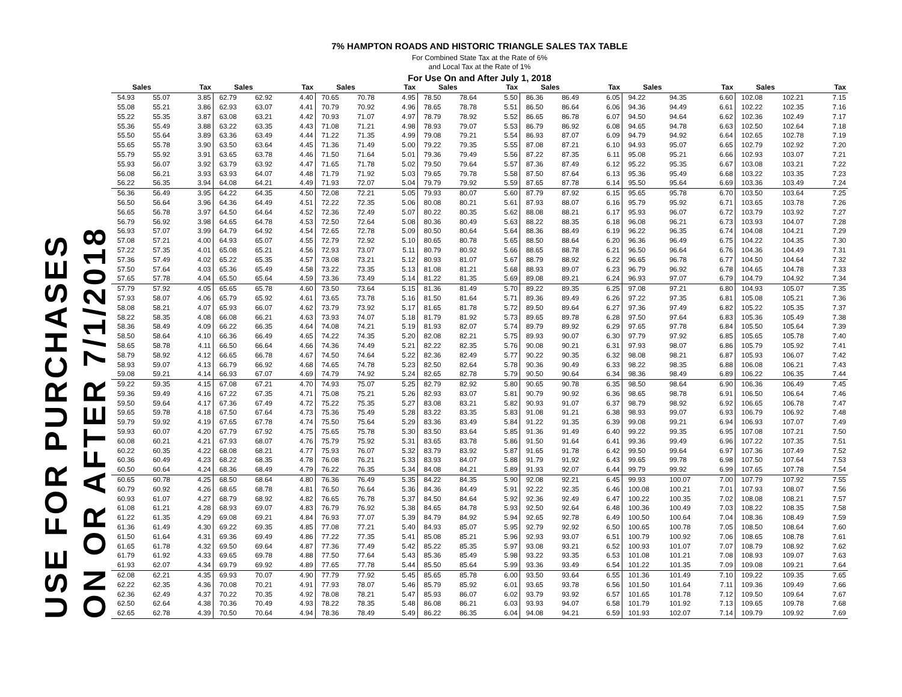USE FOR PURCHASES
ON OR AFTER 7/1/2018
7% HAMPTON ROADS AND HISTORIC TRIANGLE SALES TAX TABLE
For Combined State Tax at the Rate of 6%
and Local Tax at the Rate of 1%
For Use On and After July 1, 2018
| Sales | | Tax | Sales | | Tax | Sales | | Tax | Sales | | Tax | Sales | | Tax | Sales | | Tax | Sales | | Tax |
| --- | --- | --- | --- | --- | --- | --- | --- | --- | --- | --- | --- | --- | --- | --- | --- | --- | --- | --- | --- | --- |
| 54.93 | 55.07 | 3.85 | 62.79 | 62.92 | 4.40 | 70.65 | 70.78 | 4.95 | 78.50 | 78.64 | 5.50 | 86.36 | 86.49 | 6.05 | 94.22 | 94.35 | 6.60 | 102.08 | 102.21 | 7.15 |
| 55.08 | 55.21 | 3.86 | 62.93 | 63.07 | 4.41 | 70.79 | 70.92 | 4.96 | 78.65 | 78.78 | 5.51 | 86.50 | 86.64 | 6.06 | 94.36 | 94.49 | 6.61 | 102.22 | 102.35 | 7.16 |
| 55.22 | 55.35 | 3.87 | 63.08 | 63.21 | 4.42 | 70.93 | 71.07 | 4.97 | 78.79 | 78.92 | 5.52 | 86.65 | 86.78 | 6.07 | 94.50 | 94.64 | 6.62 | 102.36 | 102.49 | 7.17 |
| 55.36 | 55.49 | 3.88 | 63.22 | 63.35 | 4.43 | 71.08 | 71.21 | 4.98 | 78.93 | 79.07 | 5.53 | 86.79 | 86.92 | 6.08 | 94.65 | 94.78 | 6.63 | 102.50 | 102.64 | 7.18 |
| 55.50 | 55.64 | 3.89 | 63.36 | 63.49 | 4.44 | 71.22 | 71.35 | 4.99 | 79.08 | 79.21 | 5.54 | 86.93 | 87.07 | 6.09 | 94.79 | 94.92 | 6.64 | 102.65 | 102.78 | 7.19 |
| 55.65 | 55.78 | 3.90 | 63.50 | 63.64 | 4.45 | 71.36 | 71.49 | 5.00 | 79.22 | 79.35 | 5.55 | 87.08 | 87.21 | 6.10 | 94.93 | 95.07 | 6.65 | 102.79 | 102.92 | 7.20 |
| 55.79 | 55.92 | 3.91 | 63.65 | 63.78 | 4.46 | 71.50 | 71.64 | 5.01 | 79.36 | 79.49 | 5.56 | 87.22 | 87.35 | 6.11 | 95.08 | 95.21 | 6.66 | 102.93 | 103.07 | 7.21 |
| 55.93 | 56.07 | 3.92 | 63.79 | 63.92 | 4.47 | 71.65 | 71.78 | 5.02 | 79.50 | 79.64 | 5.57 | 87.36 | 87.49 | 6.12 | 95.22 | 95.35 | 6.67 | 103.08 | 103.21 | 7.22 |
| 56.08 | 56.21 | 3.93 | 63.93 | 64.07 | 4.48 | 71.79 | 71.92 | 5.03 | 79.65 | 79.78 | 5.58 | 87.50 | 87.64 | 6.13 | 95.36 | 95.49 | 6.68 | 103.22 | 103.35 | 7.23 |
| 56.22 | 56.35 | 3.94 | 64.08 | 64.21 | 4.49 | 71.93 | 72.07 | 5.04 | 79.79 | 79.92 | 5.59 | 87.65 | 87.78 | 6.14 | 95.50 | 95.64 | 6.69 | 103.36 | 103.49 | 7.24 |
| 56.36 | 56.49 | 3.95 | 64.22 | 64.35 | 4.50 | 72.08 | 72.21 | 5.05 | 79.93 | 80.07 | 5.60 | 87.79 | 87.92 | 6.15 | 95.65 | 95.78 | 6.70 | 103.50 | 103.64 | 7.25 |
| 56.50 | 56.64 | 3.96 | 64.36 | 64.49 | 4.51 | 72.22 | 72.35 | 5.06 | 80.08 | 80.21 | 5.61 | 87.93 | 88.07 | 6.16 | 95.79 | 95.92 | 6.71 | 103.65 | 103.78 | 7.26 |
| 56.65 | 56.78 | 3.97 | 64.50 | 64.64 | 4.52 | 72.36 | 72.49 | 5.07 | 80.22 | 80.35 | 5.62 | 88.08 | 88.21 | 6.17 | 95.93 | 96.07 | 6.72 | 103.79 | 103.92 | 7.27 |
| 56.79 | 56.92 | 3.98 | 64.65 | 64.78 | 4.53 | 72.50 | 72.64 | 5.08 | 80.36 | 80.49 | 5.63 | 88.22 | 88.35 | 6.18 | 96.08 | 96.21 | 6.73 | 103.93 | 104.07 | 7.28 |
| 56.93 | 57.07 | 3.99 | 64.79 | 64.92 | 4.54 | 72.65 | 72.78 | 5.09 | 80.50 | 80.64 | 5.64 | 88.36 | 88.49 | 6.19 | 96.22 | 96.35 | 6.74 | 104.08 | 104.21 | 7.29 |
| 57.08 | 57.21 | 4.00 | 64.93 | 65.07 | 4.55 | 72.79 | 72.92 | 5.10 | 80.65 | 80.78 | 5.65 | 88.50 | 88.64 | 6.20 | 96.36 | 96.49 | 6.75 | 104.22 | 104.35 | 7.30 |
| 57.22 | 57.35 | 4.01 | 65.08 | 65.21 | 4.56 | 72.93 | 73.07 | 5.11 | 80.79 | 80.92 | 5.66 | 88.65 | 88.78 | 6.21 | 96.50 | 96.64 | 6.76 | 104.36 | 104.49 | 7.31 |
| 57.36 | 57.49 | 4.02 | 65.22 | 65.35 | 4.57 | 73.08 | 73.21 | 5.12 | 80.93 | 81.07 | 5.67 | 88.79 | 88.92 | 6.22 | 96.65 | 96.78 | 6.77 | 104.50 | 104.64 | 7.32 |
| 57.50 | 57.64 | 4.03 | 65.36 | 65.49 | 4.58 | 73.22 | 73.35 | 5.13 | 81.08 | 81.21 | 5.68 | 88.93 | 89.07 | 6.23 | 96.79 | 96.92 | 6.78 | 104.65 | 104.78 | 7.33 |
| 57.65 | 57.78 | 4.04 | 65.50 | 65.64 | 4.59 | 73.36 | 73.49 | 5.14 | 81.22 | 81.35 | 5.69 | 89.08 | 89.21 | 6.24 | 96.93 | 97.07 | 6.79 | 104.79 | 104.92 | 7.34 |
| 57.79 | 57.92 | 4.05 | 65.65 | 65.78 | 4.60 | 73.50 | 73.64 | 5.15 | 81.36 | 81.49 | 5.70 | 89.22 | 89.35 | 6.25 | 97.08 | 97.21 | 6.80 | 104.93 | 105.07 | 7.35 |
| 57.93 | 58.07 | 4.06 | 65.79 | 65.92 | 4.61 | 73.65 | 73.78 | 5.16 | 81.50 | 81.64 | 5.71 | 89.36 | 89.49 | 6.26 | 97.22 | 97.35 | 6.81 | 105.08 | 105.21 | 7.36 |
| 58.08 | 58.21 | 4.07 | 65.93 | 66.07 | 4.62 | 73.79 | 73.92 | 5.17 | 81.65 | 81.78 | 5.72 | 89.50 | 89.64 | 6.27 | 97.36 | 97.49 | 6.82 | 105.22 | 105.35 | 7.37 |
| 58.22 | 58.35 | 4.08 | 66.08 | 66.21 | 4.63 | 73.93 | 74.07 | 5.18 | 81.79 | 81.92 | 5.73 | 89.65 | 89.78 | 6.28 | 97.50 | 97.64 | 6.83 | 105.36 | 105.49 | 7.38 |
| 58.36 | 58.49 | 4.09 | 66.22 | 66.35 | 4.64 | 74.08 | 74.21 | 5.19 | 81.93 | 82.07 | 5.74 | 89.79 | 89.92 | 6.29 | 97.65 | 97.78 | 6.84 | 105.50 | 105.64 | 7.39 |
| 58.50 | 58.64 | 4.10 | 66.36 | 66.49 | 4.65 | 74.22 | 74.35 | 5.20 | 82.08 | 82.21 | 5.75 | 89.93 | 90.07 | 6.30 | 97.79 | 97.92 | 6.85 | 105.65 | 105.78 | 7.40 |
| 58.65 | 58.78 | 4.11 | 66.50 | 66.64 | 4.66 | 74.36 | 74.49 | 5.21 | 82.22 | 82.35 | 5.76 | 90.08 | 90.21 | 6.31 | 97.93 | 98.07 | 6.86 | 105.79 | 105.92 | 7.41 |
| 58.79 | 58.92 | 4.12 | 66.65 | 66.78 | 4.67 | 74.50 | 74.64 | 5.22 | 82.36 | 82.49 | 5.77 | 90.22 | 90.35 | 6.32 | 98.08 | 98.21 | 6.87 | 105.93 | 106.07 | 7.42 |
| 58.93 | 59.07 | 4.13 | 66.79 | 66.92 | 4.68 | 74.65 | 74.78 | 5.23 | 82.50 | 82.64 | 5.78 | 90.36 | 90.49 | 6.33 | 98.22 | 98.35 | 6.88 | 106.08 | 106.21 | 7.43 |
| 59.08 | 59.21 | 4.14 | 66.93 | 67.07 | 4.69 | 74.79 | 74.92 | 5.24 | 82.65 | 82.78 | 5.79 | 90.50 | 90.64 | 6.34 | 98.36 | 98.49 | 6.89 | 106.22 | 106.35 | 7.44 |
| 59.22 | 59.35 | 4.15 | 67.08 | 67.21 | 4.70 | 74.93 | 75.07 | 5.25 | 82.79 | 82.92 | 5.80 | 90.65 | 90.78 | 6.35 | 98.50 | 98.64 | 6.90 | 106.36 | 106.49 | 7.45 |
| 59.36 | 59.49 | 4.16 | 67.22 | 67.35 | 4.71 | 75.08 | 75.21 | 5.26 | 82.93 | 83.07 | 5.81 | 90.79 | 90.92 | 6.36 | 98.65 | 98.78 | 6.91 | 106.50 | 106.64 | 7.46 |
| 59.50 | 59.64 | 4.17 | 67.36 | 67.49 | 4.72 | 75.22 | 75.35 | 5.27 | 83.08 | 83.21 | 5.82 | 90.93 | 91.07 | 6.37 | 98.79 | 98.92 | 6.92 | 106.65 | 106.78 | 7.47 |
| 59.65 | 59.78 | 4.18 | 67.50 | 67.64 | 4.73 | 75.36 | 75.49 | 5.28 | 83.22 | 83.35 | 5.83 | 91.08 | 91.21 | 6.38 | 98.93 | 99.07 | 6.93 | 106.79 | 106.92 | 7.48 |
| 59.79 | 59.92 | 4.19 | 67.65 | 67.78 | 4.74 | 75.50 | 75.64 | 5.29 | 83.36 | 83.49 | 5.84 | 91.22 | 91.35 | 6.39 | 99.08 | 99.21 | 6.94 | 106.93 | 107.07 | 7.49 |
| 59.93 | 60.07 | 4.20 | 67.79 | 67.92 | 4.75 | 75.65 | 75.78 | 5.30 | 83.50 | 83.64 | 5.85 | 91.36 | 91.49 | 6.40 | 99.22 | 99.35 | 6.95 | 107.08 | 107.21 | 7.50 |
| 60.08 | 60.21 | 4.21 | 67.93 | 68.07 | 4.76 | 75.79 | 75.92 | 5.31 | 83.65 | 83.78 | 5.86 | 91.50 | 91.64 | 6.41 | 99.36 | 99.49 | 6.96 | 107.22 | 107.35 | 7.51 |
| 60.22 | 60.35 | 4.22 | 68.08 | 68.21 | 4.77 | 75.93 | 76.07 | 5.32 | 83.79 | 83.92 | 5.87 | 91.65 | 91.78 | 6.42 | 99.50 | 99.64 | 6.97 | 107.36 | 107.49 | 7.52 |
| 60.36 | 60.49 | 4.23 | 68.22 | 68.35 | 4.78 | 76.08 | 76.21 | 5.33 | 83.93 | 84.07 | 5.88 | 91.79 | 91.92 | 6.43 | 99.65 | 99.78 | 6.98 | 107.50 | 107.64 | 7.53 |
| 60.50 | 60.64 | 4.24 | 68.36 | 68.49 | 4.79 | 76.22 | 76.35 | 5.34 | 84.08 | 84.21 | 5.89 | 91.93 | 92.07 | 6.44 | 99.79 | 99.92 | 6.99 | 107.65 | 107.78 | 7.54 |
| 60.65 | 60.78 | 4.25 | 68.50 | 68.64 | 4.80 | 76.36 | 76.49 | 5.35 | 84.22 | 84.35 | 5.90 | 92.08 | 92.21 | 6.45 | 99.93 | 100.07 | 7.00 | 107.79 | 107.92 | 7.55 |
| 60.79 | 60.92 | 4.26 | 68.65 | 68.78 | 4.81 | 76.50 | 76.64 | 5.36 | 84.36 | 84.49 | 5.91 | 92.22 | 92.35 | 6.46 | 100.08 | 100.21 | 7.01 | 107.93 | 108.07 | 7.56 |
| 60.93 | 61.07 | 4.27 | 68.79 | 68.92 | 4.82 | 76.65 | 76.78 | 5.37 | 84.50 | 84.64 | 5.92 | 92.36 | 92.49 | 6.47 | 100.22 | 100.35 | 7.02 | 108.08 | 108.21 | 7.57 |
| 61.08 | 61.21 | 4.28 | 68.93 | 69.07 | 4.83 | 76.79 | 76.92 | 5.38 | 84.65 | 84.78 | 5.93 | 92.50 | 92.64 | 6.48 | 100.36 | 100.49 | 7.03 | 108.22 | 108.35 | 7.58 |
| 61.22 | 61.35 | 4.29 | 69.08 | 69.21 | 4.84 | 76.93 | 77.07 | 5.39 | 84.79 | 84.92 | 5.94 | 92.65 | 92.78 | 6.49 | 100.50 | 100.64 | 7.04 | 108.36 | 108.49 | 7.59 |
| 61.36 | 61.49 | 4.30 | 69.22 | 69.35 | 4.85 | 77.08 | 77.21 | 5.40 | 84.93 | 85.07 | 5.95 | 92.79 | 92.92 | 6.50 | 100.65 | 100.78 | 7.05 | 108.50 | 108.64 | 7.60 |
| 61.50 | 61.64 | 4.31 | 69.36 | 69.49 | 4.86 | 77.22 | 77.35 | 5.41 | 85.08 | 85.21 | 5.96 | 92.93 | 93.07 | 6.51 | 100.79 | 100.92 | 7.06 | 108.65 | 108.78 | 7.61 |
| 61.65 | 61.78 | 4.32 | 69.50 | 69.64 | 4.87 | 77.36 | 77.49 | 5.42 | 85.22 | 85.35 | 5.97 | 93.08 | 93.21 | 6.52 | 100.93 | 101.07 | 7.07 | 108.79 | 108.92 | 7.62 |
| 61.79 | 61.92 | 4.33 | 69.65 | 69.78 | 4.88 | 77.50 | 77.64 | 5.43 | 85.36 | 85.49 | 5.98 | 93.22 | 93.35 | 6.53 | 101.08 | 101.21 | 7.08 | 108.93 | 109.07 | 7.63 |
| 61.93 | 62.07 | 4.34 | 69.79 | 69.92 | 4.89 | 77.65 | 77.78 | 5.44 | 85.50 | 85.64 | 5.99 | 93.36 | 93.49 | 6.54 | 101.22 | 101.35 | 7.09 | 109.08 | 109.21 | 7.64 |
| 62.08 | 62.21 | 4.35 | 69.93 | 70.07 | 4.90 | 77.79 | 77.92 | 5.45 | 85.65 | 85.78 | 6.00 | 93.50 | 93.64 | 6.55 | 101.36 | 101.49 | 7.10 | 109.22 | 109.35 | 7.65 |
| 62.22 | 62.35 | 4.36 | 70.08 | 70.21 | 4.91 | 77.93 | 78.07 | 5.46 | 85.79 | 85.92 | 6.01 | 93.65 | 93.78 | 6.56 | 101.50 | 101.64 | 7.11 | 109.36 | 109.49 | 7.66 |
| 62.36 | 62.49 | 4.37 | 70.22 | 70.35 | 4.92 | 78.08 | 78.21 | 5.47 | 85.93 | 86.07 | 6.02 | 93.79 | 93.92 | 6.57 | 101.65 | 101.78 | 7.12 | 109.50 | 109.64 | 7.67 |
| 62.50 | 62.64 | 4.38 | 70.36 | 70.49 | 4.93 | 78.22 | 78.35 | 5.48 | 86.08 | 86.21 | 6.03 | 93.93 | 94.07 | 6.58 | 101.79 | 101.92 | 7.13 | 109.65 | 109.78 | 7.68 |
| 62.65 | 62.78 | 4.39 | 70.50 | 70.64 | 4.94 | 78.36 | 78.49 | 5.49 | 86.22 | 86.35 | 6.04 | 94.08 | 94.21 | 6.59 | 101.93 | 102.07 | 7.14 | 109.79 | 109.92 | 7.69 |